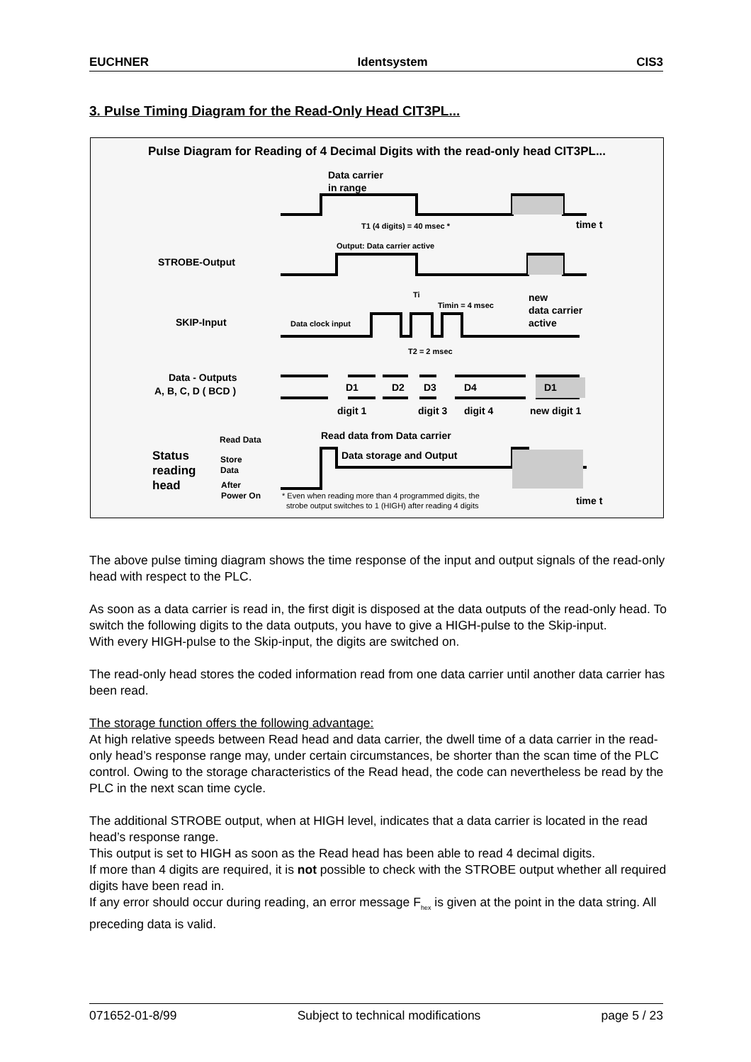EUCHNER Identsystem CIS3
3. Pulse Timing Diagram for the Read-Only Head CIT3PL...
Pulse Diagram for Reading of 4 Decimal Digits with the read-only head CIT3PL...
Data carrier
in range
time t
T1 (4 digits) = 40 msec *
Output: Data carrier active
STROBE-Output
Ti
Timin = 4 msec
new
data carrier
active
SKIP-Input
Data clock input
T2 = 2 msec
Data - Outputs
A, B, C, D ( BCD )
D1
D2
D3
D4
D1
digit 1
digit 3
digit 4
new digit 1
Read Data
Read data from Data carrier
Status
reading
head
Store
Data
Data storage and Output
After
Power On
* Even when reading more than 4 programmed digits, the
strobe output switches to 1 (HIGH) after reading 4 digits
time t
The above pulse timing diagram shows the time response of the input and output signals of the read-only head with respect to the PLC.
As soon as a data carrier is read in, the first digit is disposed at the data outputs of the read-only head. To switch the following digits to the data outputs, you have to give a HIGH-pulse to the Skip-input.
With every HIGH-pulse to the Skip-input, the digits are switched on.
The read-only head stores the coded information read from one data carrier until another data carrier has been read.
The storage function offers the following advantage:
At high relative speeds between Read head and data carrier, the dwell time of a data carrier in the read-only head’s response range may, under certain circumstances, be shorter than the scan time of the PLC control. Owing to the storage characteristics of the Read head, the code can nevertheless be read by the PLC in the next scan time cycle.
The additional STROBE output, when at HIGH level, indicates that a data carrier is located in the read head’s response range.
This output is set to HIGH as soon as the Read head has been able to read 4 decimal digits.
If more than 4 digits are required, it is not possible to check with the STROBE output whether all required digits have been read in.
If any error should occur during reading, an error message F<sub>hex</sub> is given at the point in the data string. All preceding data is valid.
071652-01-8/99 Subject to technical modifications page 5 / 23